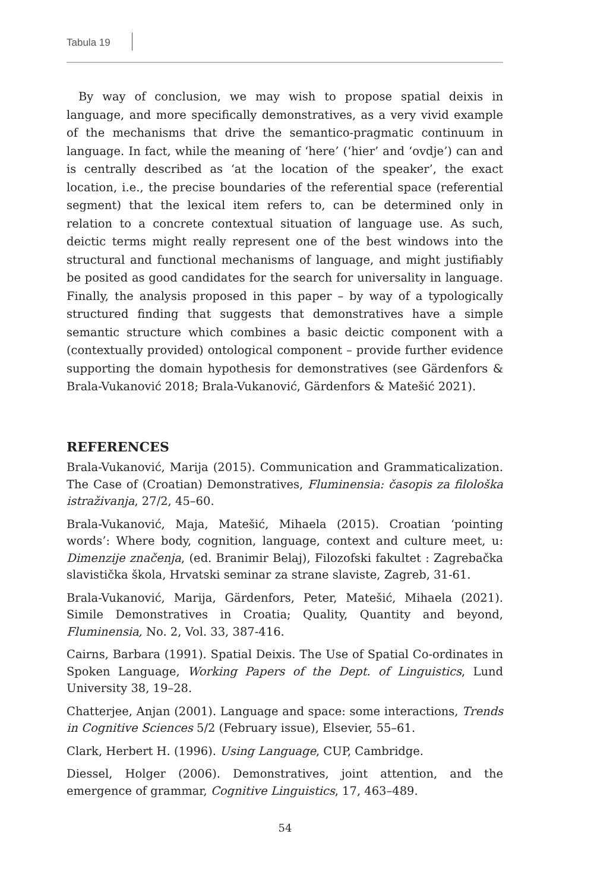Tabula 19
By way of conclusion, we may wish to propose spatial deixis in language, and more specifically demonstratives, as a very vivid example of the mechanisms that drive the semantico-pragmatic continuum in language. In fact, while the meaning of ‘here’ (‘hier’ and ‘ovdje’) can and is centrally described as ‘at the location of the speaker’, the exact location, i.e., the precise boundaries of the referential space (referential segment) that the lexical item refers to, can be determined only in relation to a concrete contextual situation of language use. As such, deictic terms might really represent one of the best windows into the structural and functional mechanisms of language, and might justifiably be posited as good candidates for the search for universality in language. Finally, the analysis proposed in this paper – by way of a typologically structured finding that suggests that demonstratives have a simple semantic structure which combines a basic deictic component with a (contextually provided) ontological component – provide further evidence supporting the domain hypothesis for demonstratives (see Gärdenfors & Brala-Vukanović 2018; Brala-Vukanović, Gärdenfors & Matešić 2021).
REFERENCES
Brala-Vukanović, Marija (2015). Communication and Grammaticalization. The Case of (Croatian) Demonstratives, Fluminensia: časopis za filološka istraživanja, 27/2, 45–60.
Brala-Vukanović, Maja, Matešić, Mihaela (2015). Croatian ‘pointing words’: Where body, cognition, language, context and culture meet, u: Dimenzije značenja, (ed. Branimir Belaj), Filozofski fakultet : Zagrebačka slavistička škola, Hrvatski seminar za strane slaviste, Zagreb, 31-61.
Brala-Vukanović, Marija, Gärdenfors, Peter, Matešić, Mihaela (2021). Simile Demonstratives in Croatia; Quality, Quantity and beyond, Fluminensia, No. 2, Vol. 33, 387-416.
Cairns, Barbara (1991). Spatial Deixis. The Use of Spatial Co-ordinates in Spoken Language, Working Papers of the Dept. of Linguistics, Lund University 38, 19–28.
Chatterjee, Anjan (2001). Language and space: some interactions, Trends in Cognitive Sciences 5/2 (February issue), Elsevier, 55–61.
Clark, Herbert H. (1996). Using Language, CUP, Cambridge.
Diessel, Holger (2006). Demonstratives, joint attention, and the emergence of grammar, Cognitive Linguistics, 17, 463–489.
54